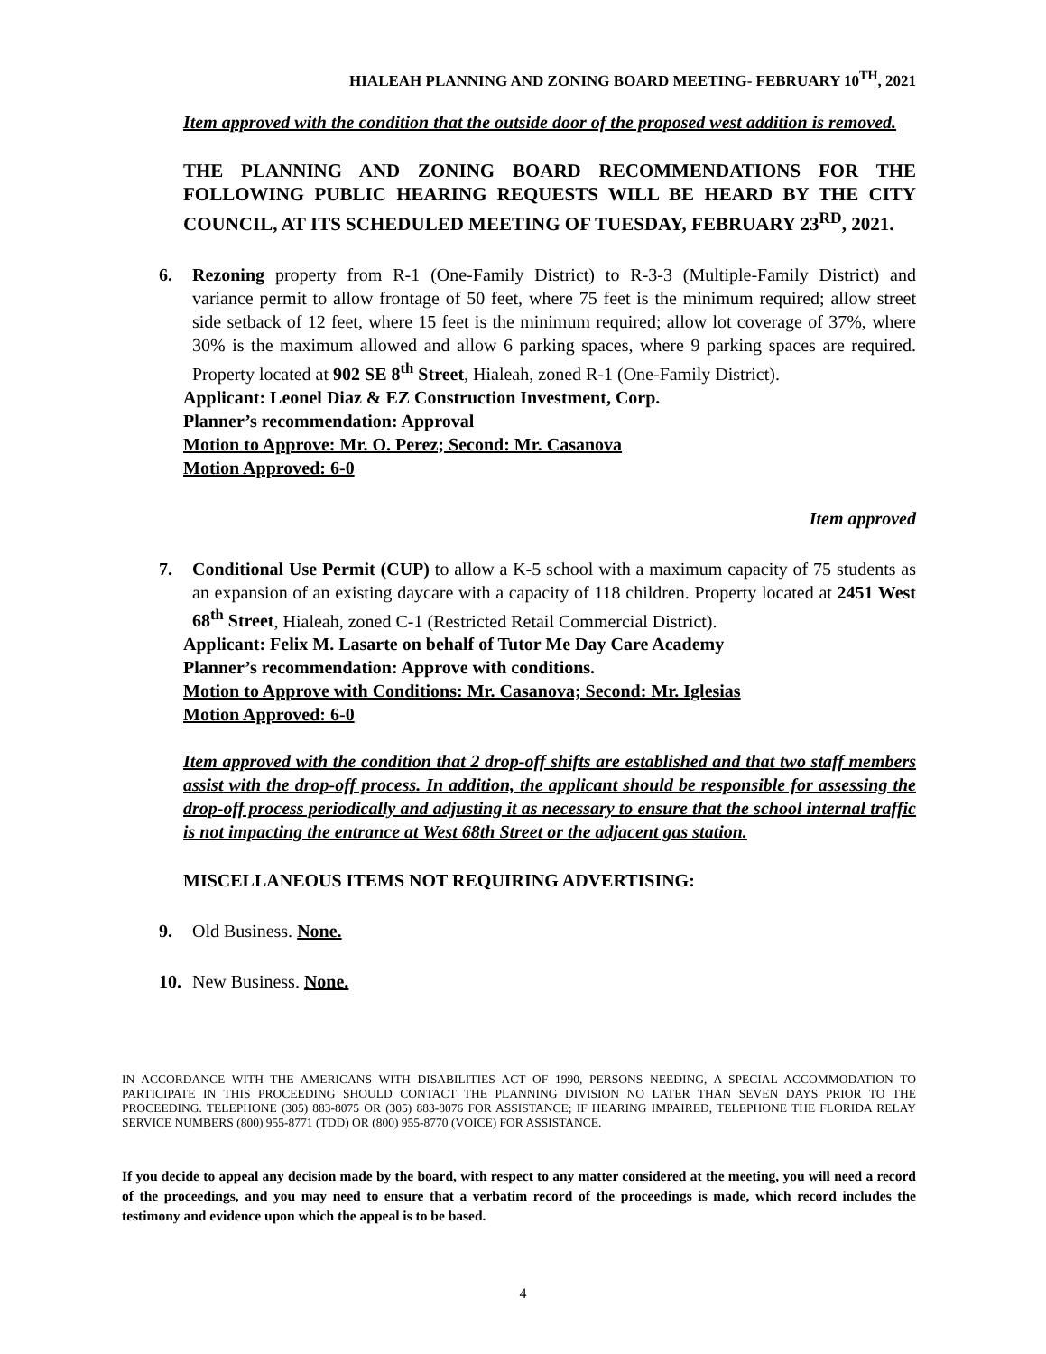HIALEAH PLANNING AND ZONING BOARD MEETING- FEBRUARY 10<sup>TH</sup>, 2021
Item approved with the condition that the outside door of the proposed west addition is removed.
THE PLANNING AND ZONING BOARD RECOMMENDATIONS FOR THE FOLLOWING PUBLIC HEARING REQUESTS WILL BE HEARD BY THE CITY COUNCIL, AT ITS SCHEDULED MEETING OF TUESDAY, FEBRUARY 23<sup>RD</sup>, 2021.
6. Rezoning property from R-1 (One-Family District) to R-3-3 (Multiple-Family District) and variance permit to allow frontage of 50 feet, where 75 feet is the minimum required; allow street side setback of 12 feet, where 15 feet is the minimum required; allow lot coverage of 37%, where 30% is the maximum allowed and allow 6 parking spaces, where 9 parking spaces are required. Property located at 902 SE 8<sup>th</sup> Street, Hialeah, zoned R-1 (One-Family District).
Applicant: Leonel Diaz & EZ Construction Investment, Corp.
Planner’s recommendation: Approval
Motion to Approve: Mr. O. Perez; Second: Mr. Casanova
Motion Approved: 6-0
Item approved
7. Conditional Use Permit (CUP) to allow a K-5 school with a maximum capacity of 75 students as an expansion of an existing daycare with a capacity of 118 children. Property located at 2451 West 68<sup>th</sup> Street, Hialeah, zoned C-1 (Restricted Retail Commercial District).
Applicant: Felix M. Lasarte on behalf of Tutor Me Day Care Academy
Planner’s recommendation: Approve with conditions.
Motion to Approve with Conditions: Mr. Casanova; Second: Mr. Iglesias
Motion Approved: 6-0
Item approved with the condition that 2 drop-off shifts are established and that two staff members assist with the drop-off process. In addition, the applicant should be responsible for assessing the drop-off process periodically and adjusting it as necessary to ensure that the school internal traffic is not impacting the entrance at West 68th Street or the adjacent gas station.
MISCELLANEOUS ITEMS NOT REQUIRING ADVERTISING:
9. Old Business. None.
10. New Business. None.
IN ACCORDANCE WITH THE AMERICANS WITH DISABILITIES ACT OF 1990, PERSONS NEEDING, A SPECIAL ACCOMMODATION TO PARTICIPATE IN THIS PROCEEDING SHOULD CONTACT THE PLANNING DIVISION NO LATER THAN SEVEN DAYS PRIOR TO THE PROCEEDING. TELEPHONE (305) 883-8075 OR (305) 883-8076 FOR ASSISTANCE; IF HEARING IMPAIRED, TELEPHONE THE FLORIDA RELAY SERVICE NUMBERS (800) 955-8771 (TDD) OR (800) 955-8770 (VOICE) FOR ASSISTANCE.
If you decide to appeal any decision made by the board, with respect to any matter considered at the meeting, you will need a record of the proceedings, and you may need to ensure that a verbatim record of the proceedings is made, which record includes the testimony and evidence upon which the appeal is to be based.
4